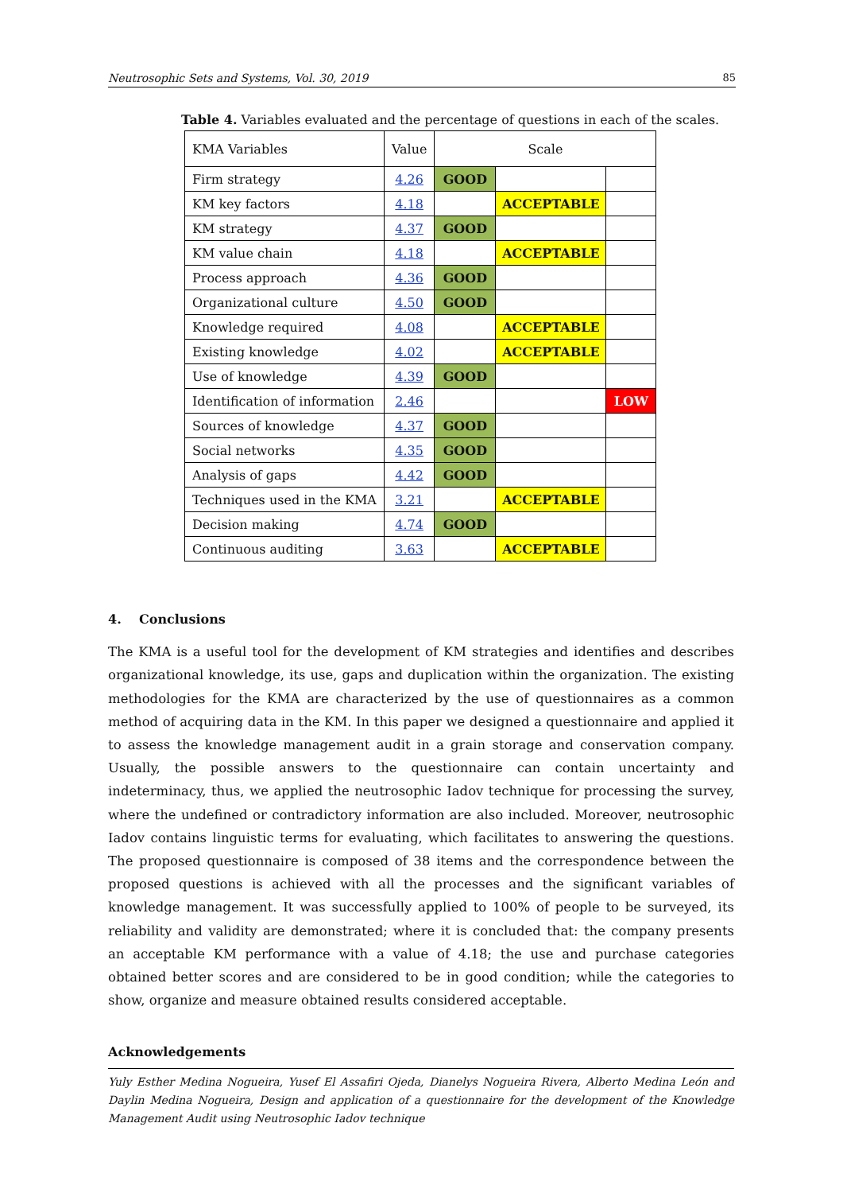Neutrosophic Sets and Systems, Vol. 30, 2019 85
Table 4. Variables evaluated and the percentage of questions in each of the scales.
| KMA Variables | Value | Scale | | |
| Firm strategy | 4.26 | GOOD | | |
| KM key factors | 4.18 | | ACCEPTABLE | |
| KM strategy | 4.37 | GOOD | | |
| KM value chain | 4.18 | | ACCEPTABLE | |
| Process approach | 4.36 | GOOD | | |
| Organizational culture | 4.50 | GOOD | | |
| Knowledge required | 4.08 | | ACCEPTABLE | |
| Existing knowledge | 4.02 | | ACCEPTABLE | |
| Use of knowledge | 4.39 | GOOD | | |
| Identification of information | 2.46 | | | LOW |
| Sources of knowledge | 4.37 | GOOD | | |
| Social networks | 4.35 | GOOD | | |
| Analysis of gaps | 4.42 | GOOD | | |
| Techniques used in the KMA | 3.21 | | ACCEPTABLE | |
| Decision making | 4.74 | GOOD | | |
| Continuous auditing | 3.63 | | ACCEPTABLE | |
4. Conclusions
The KMA is a useful tool for the development of KM strategies and identifies and describes organizational knowledge, its use, gaps and duplication within the organization. The existing methodologies for the KMA are characterized by the use of questionnaires as a common method of acquiring data in the KM. In this paper we designed a questionnaire and applied it to assess the knowledge management audit in a grain storage and conservation company. Usually, the possible answers to the questionnaire can contain uncertainty and indeterminacy, thus, we applied the neutrosophic Iadov technique for processing the survey, where the undefined or contradictory information are also included. Moreover, neutrosophic Iadov contains linguistic terms for evaluating, which facilitates to answering the questions. The proposed questionnaire is composed of 38 items and the correspondence between the proposed questions is achieved with all the processes and the significant variables of knowledge management. It was successfully applied to 100% of people to be surveyed, its reliability and validity are demonstrated; where it is concluded that: the company presents an acceptable KM performance with a value of 4.18; the use and purchase categories obtained better scores and are considered to be in good condition; while the categories to show, organize and measure obtained results considered acceptable.
Acknowledgements
Yuly Esther Medina Nogueira, Yusef El Assafiri Ojeda, Dianelys Nogueira Rivera, Alberto Medina León and Daylin Medina Nogueira, Design and application of a questionnaire for the development of the Knowledge Management Audit using Neutrosophic Iadov technique